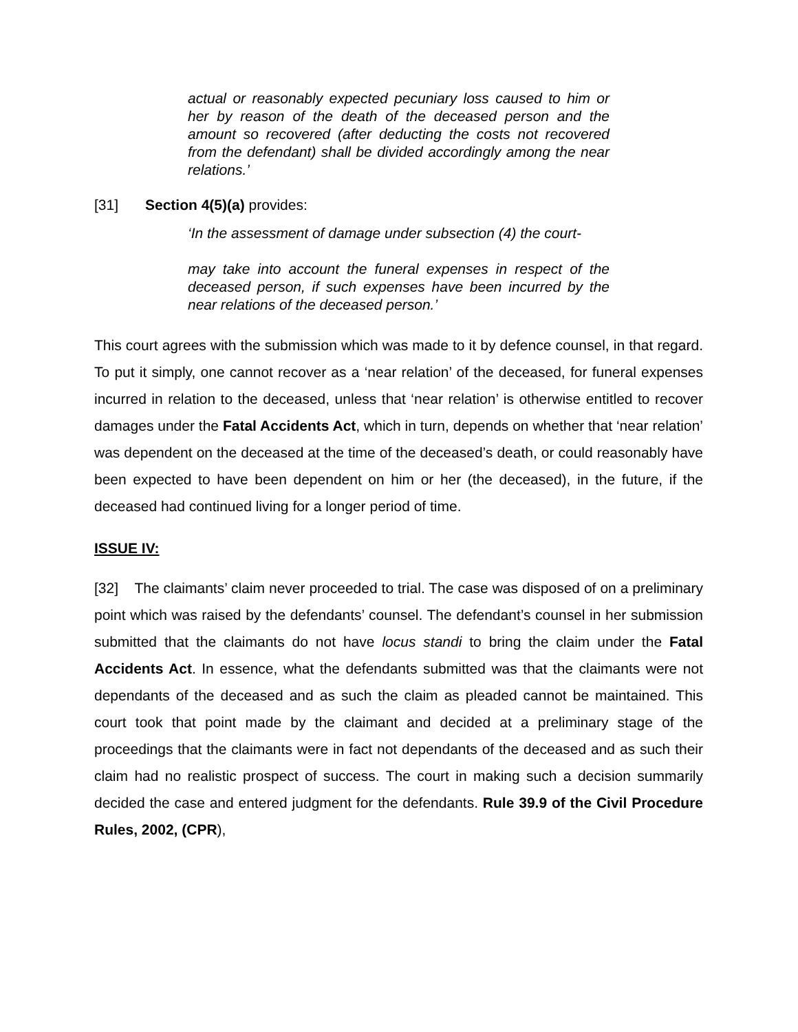actual or reasonably expected pecuniary loss caused to him or her by reason of the death of the deceased person and the amount so recovered (after deducting the costs not recovered from the defendant) shall be divided accordingly among the near relations.’
[31] Section 4(5)(a) provides:
‘In the assessment of damage under subsection (4) the court-
may take into account the funeral expenses in respect of the deceased person, if such expenses have been incurred by the near relations of the deceased person.’
This court agrees with the submission which was made to it by defence counsel, in that regard. To put it simply, one cannot recover as a ‘near relation’ of the deceased, for funeral expenses incurred in relation to the deceased, unless that ‘near relation’ is otherwise entitled to recover damages under the Fatal Accidents Act, which in turn, depends on whether that ‘near relation’ was dependent on the deceased at the time of the deceased’s death, or could reasonably have been expected to have been dependent on him or her (the deceased), in the future, if the deceased had continued living for a longer period of time.
ISSUE IV:
[32] The claimants’ claim never proceeded to trial. The case was disposed of on a preliminary point which was raised by the defendants’ counsel. The defendant’s counsel in her submission submitted that the claimants do not have locus standi to bring the claim under the Fatal Accidents Act. In essence, what the defendants submitted was that the claimants were not dependants of the deceased and as such the claim as pleaded cannot be maintained. This court took that point made by the claimant and decided at a preliminary stage of the proceedings that the claimants were in fact not dependants of the deceased and as such their claim had no realistic prospect of success. The court in making such a decision summarily decided the case and entered judgment for the defendants. Rule 39.9 of the Civil Procedure Rules, 2002, (CPR),